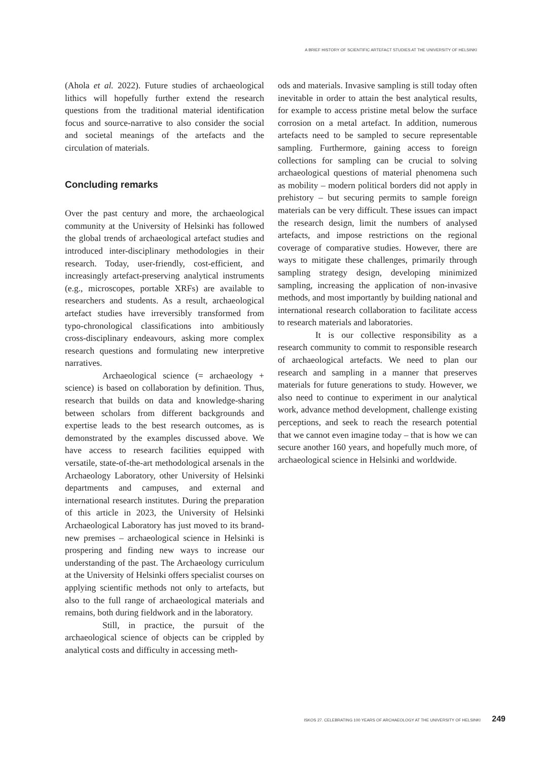A BRIEF HISTORY OF SCIENTIFIC ARTEFACT STUDIES AT THE UNIVERSITY OF HELSINKI
(Ahola et al. 2022). Future studies of archaeological lithics will hopefully further extend the research questions from the traditional material identification focus and source-narrative to also consider the social and societal meanings of the artefacts and the circulation of materials.
Concluding remarks
Over the past century and more, the archaeological community at the University of Helsinki has followed the global trends of archaeological artefact studies and introduced inter-disciplinary methodologies in their research. Today, user-friendly, cost-efficient, and increasingly artefact-preserving analytical instruments (e.g., microscopes, portable XRFs) are available to researchers and students. As a result, archaeological artefact studies have irreversibly transformed from typo-chronological classifications into ambitiously cross-disciplinary endeavours, asking more complex research questions and formulating new interpretive narratives.
Archaeological science (= archaeology + science) is based on collaboration by definition. Thus, research that builds on data and knowledge-sharing between scholars from different backgrounds and expertise leads to the best research outcomes, as is demonstrated by the examples discussed above. We have access to research facilities equipped with versatile, state-of-the-art methodological arsenals in the Archaeology Laboratory, other University of Helsinki departments and campuses, and external and international research institutes. During the preparation of this article in 2023, the University of Helsinki Archaeological Laboratory has just moved to its brand-new premises – archaeological science in Helsinki is prospering and finding new ways to increase our understanding of the past. The Archaeology curriculum at the University of Helsinki offers specialist courses on applying scientific methods not only to artefacts, but also to the full range of archaeological materials and remains, both during fieldwork and in the laboratory.
Still, in practice, the pursuit of the archaeological science of objects can be crippled by analytical costs and difficulty in accessing meth-
ods and materials. Invasive sampling is still today often inevitable in order to attain the best analytical results, for example to access pristine metal below the surface corrosion on a metal artefact. In addition, numerous artefacts need to be sampled to secure representable sampling. Furthermore, gaining access to foreign collections for sampling can be crucial to solving archaeological questions of material phenomena such as mobility – modern political borders did not apply in prehistory – but securing permits to sample foreign materials can be very difficult. These issues can impact the research design, limit the numbers of analysed artefacts, and impose restrictions on the regional coverage of comparative studies. However, there are ways to mitigate these challenges, primarily through sampling strategy design, developing minimized sampling, increasing the application of non-invasive methods, and most importantly by building national and international research collaboration to facilitate access to research materials and laboratories.
It is our collective responsibility as a research community to commit to responsible research of archaeological artefacts. We need to plan our research and sampling in a manner that preserves materials for future generations to study. However, we also need to continue to experiment in our analytical work, advance method development, challenge existing perceptions, and seek to reach the research potential that we cannot even imagine today – that is how we can secure another 160 years, and hopefully much more, of archaeological science in Helsinki and worldwide.
ISKOS 27. CELEBRATING 100 YEARS OF ARCHAEOLOGY AT THE UNIVERSITY OF HELSINKI 249